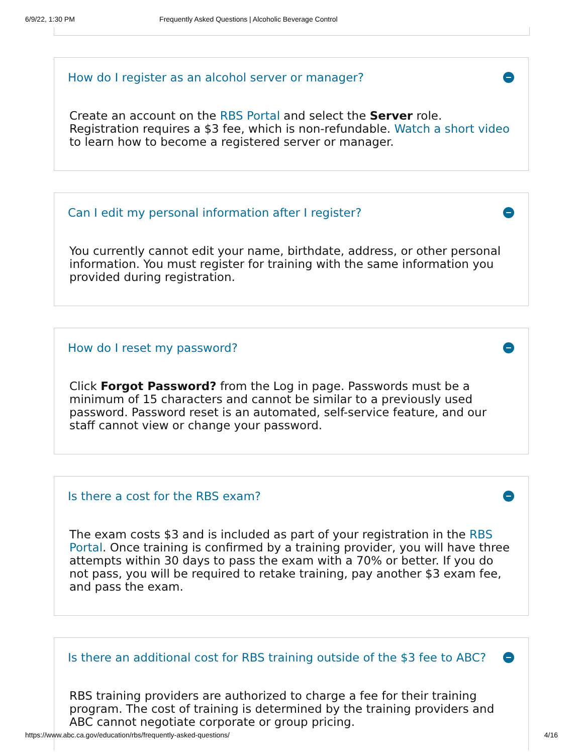6/9/22, 1:30 PM Frequently Asked Questions | Alcoholic Beverage Control
How do I register as an alcohol server or manager?
Create an account on the RBS Portal and select the Server role. Registration requires a $3 fee, which is non-refundable. Watch a short video to learn how to become a registered server or manager.
Can I edit my personal information after I register?
You currently cannot edit your name, birthdate, address, or other personal information. You must register for training with the same information you provided during registration.
How do I reset my password?
Click Forgot Password? from the Log in page. Passwords must be a minimum of 15 characters and cannot be similar to a previously used password. Password reset is an automated, self-service feature, and our staff cannot view or change your password.
Is there a cost for the RBS exam?
The exam costs $3 and is included as part of your registration in the RBS Portal. Once training is confirmed by a training provider, you will have three attempts within 30 days to pass the exam with a 70% or better. If you do not pass, you will be required to retake training, pay another $3 exam fee, and pass the exam.
Is there an additional cost for RBS training outside of the $3 fee to ABC?
RBS training providers are authorized to charge a fee for their training program. The cost of training is determined by the training providers and ABC cannot negotiate corporate or group pricing.
https://www.abc.ca.gov/education/rbs/frequently-asked-questions/ 4/16